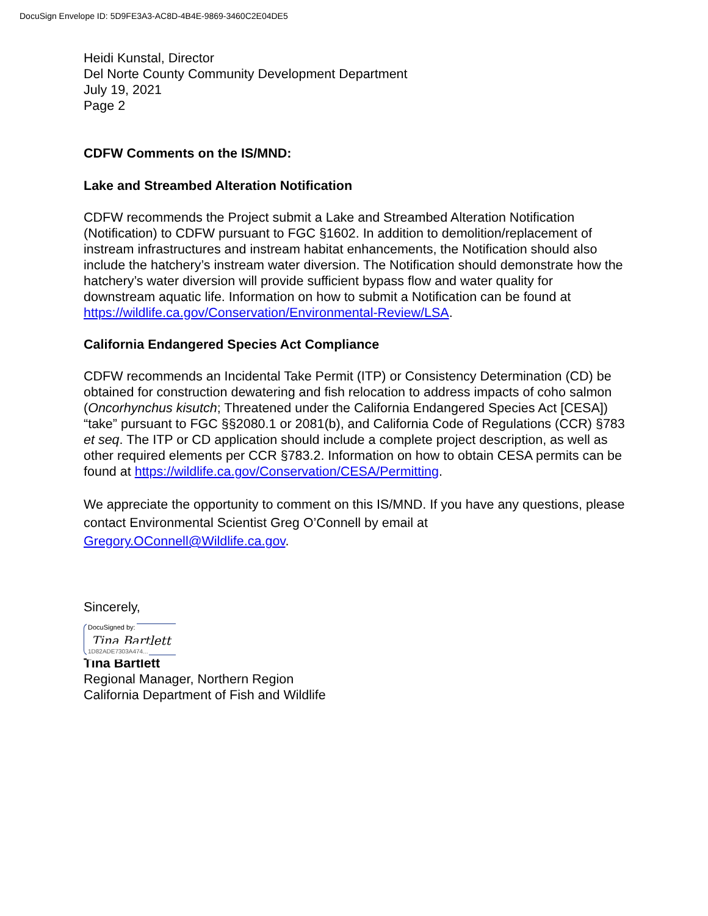DocuSign Envelope ID: 5D9FE3A3-AC8D-4B4E-9869-3460C2E04DE5
Heidi Kunstal, Director
Del Norte County Community Development Department
July 19, 2021
Page 2
CDFW Comments on the IS/MND:
Lake and Streambed Alteration Notification
CDFW recommends the Project submit a Lake and Streambed Alteration Notification (Notification) to CDFW pursuant to FGC §1602. In addition to demolition/replacement of instream infrastructures and instream habitat enhancements, the Notification should also include the hatchery’s instream water diversion. The Notification should demonstrate how the hatchery’s water diversion will provide sufficient bypass flow and water quality for downstream aquatic life. Information on how to submit a Notification can be found at https://wildlife.ca.gov/Conservation/Environmental-Review/LSA.
California Endangered Species Act Compliance
CDFW recommends an Incidental Take Permit (ITP) or Consistency Determination (CD) be obtained for construction dewatering and fish relocation to address impacts of coho salmon (Oncorhynchus kisutch; Threatened under the California Endangered Species Act [CESA]) “take” pursuant to FGC §§2080.1 or 2081(b), and California Code of Regulations (CCR) §783 et seq. The ITP or CD application should include a complete project description, as well as other required elements per CCR §783.2. Information on how to obtain CESA permits can be found at https://wildlife.ca.gov/Conservation/CESA/Permitting.
We appreciate the opportunity to comment on this IS/MND. If you have any questions, please contact Environmental Scientist Greg O’Connell by email at Gregory.OConnell@Wildlife.ca.gov.
Sincerely,
DocuSigned by:
Tina Bartlett
1D82ADE7303A474...
Tina Bartlett
Regional Manager, Northern Region
California Department of Fish and Wildlife